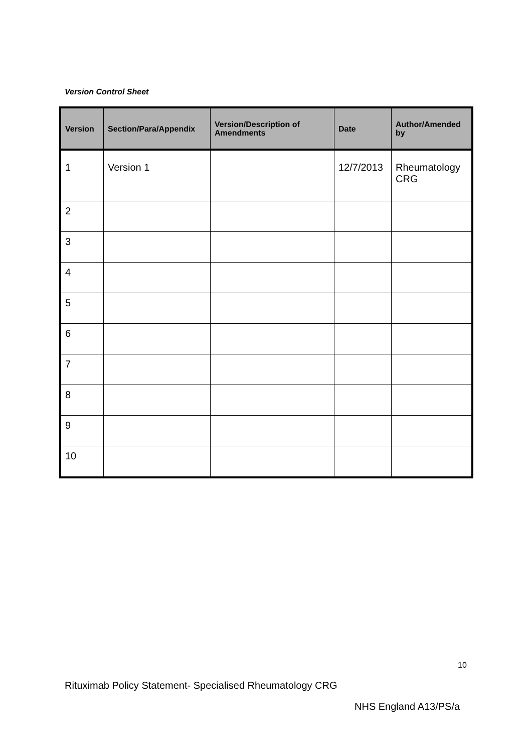Version Control Sheet
| Version | Section/Para/Appendix | Version/Description of Amendments | Date | Author/Amended by |
| --- | --- | --- | --- | --- |
| 1 | Version 1 | | 12/7/2013 | Rheumatology CRG |
| 2 | | | | |
| 3 | | | | |
| 4 | | | | |
| 5 | | | | |
| 6 | | | | |
| 7 | | | | |
| 8 | | | | |
| 9 | | | | |
| 10 | | | | |
10
Rituximab Policy Statement- Specialised Rheumatology CRG
NHS England A13/PS/a